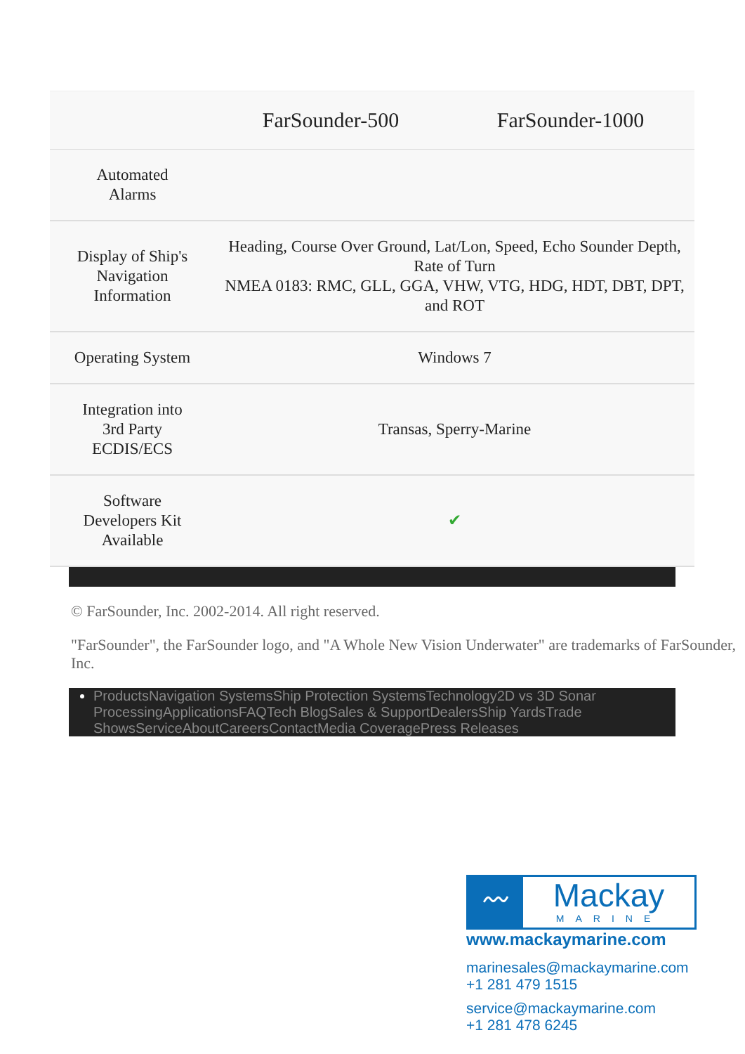| | FarSounder-500 | FarSounder-1000 |
| --- | --- | --- |
| Automated Alarms | | |
| Display of Ship's Navigation Information | Heading, Course Over Ground, Lat/Lon, Speed, Echo Sounder Depth, Rate of Turn NMEA 0183: RMC, GLL, GGA, VHW, VTG, HDG, HDT, DBT, DPT, and ROT | |
| Operating System | Windows 7 | |
| Integration into 3rd Party ECDIS/ECS | Transas, Sperry-Marine | |
| Software Developers Kit Available | ✔ | |
© FarSounder, Inc. 2002-2014. All right reserved.
"FarSounder", the FarSounder logo, and "A Whole New Vision Underwater" are trademarks of FarSounder, Inc.
ProductsNavigation SystemsShip Protection SystemsTechnology2D vs 3D Sonar ProcessingApplicationsFAQTech BlogSales & SupportDealersShip YardsTrade ShowsServiceAboutCareersContactMedia CoveragePress Releases
〰
Mackay
MARINE
www.mackaymarine.com
marinesales@mackaymarine.com
+1 281 479 1515
service@mackaymarine.com
+1 281 478 6245